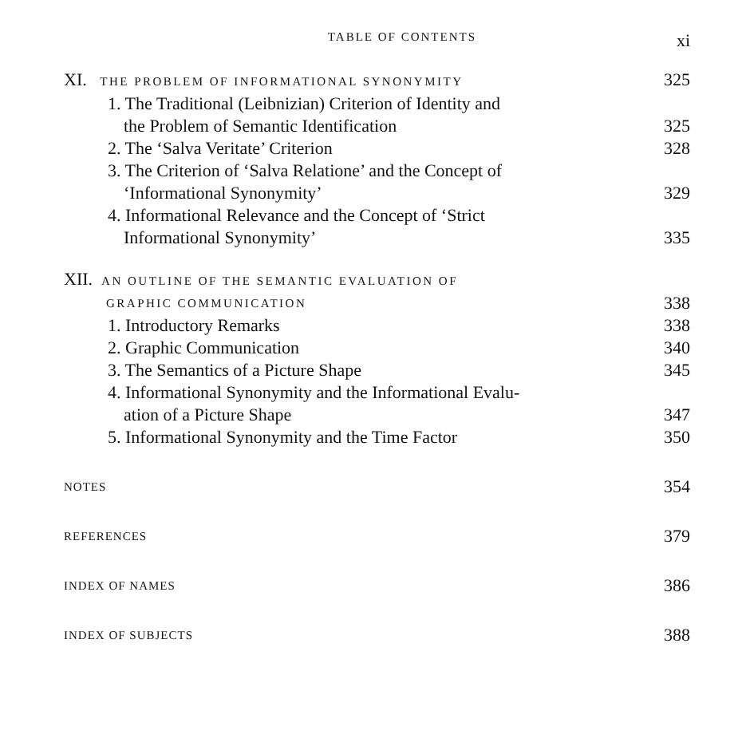TABLE OF CONTENTS xi
XI. THE PROBLEM OF INFORMATIONAL SYNONYMITY 325
1. The Traditional (Leibnizian) Criterion of Identity and
the Problem of Semantic Identification 325
2. The ‘Salva Veritate’ Criterion 328
3. The Criterion of ‘Salva Relatione’ and the Concept of
‘Informational Synonymity’ 329
4. Informational Relevance and the Concept of ‘Strict
Informational Synonymity’ 335
XII. AN OUTLINE OF THE SEMANTIC EVALUATION OF
GRAPHIC COMMUNICATION 338
1. Introductory Remarks 338
2. Graphic Communication 340
3. The Semantics of a Picture Shape 345
4. Informational Synonymity and the Informational Evalu-
ation of a Picture Shape 347
5. Informational Synonymity and the Time Factor 350
NOTES 354
REFERENCES 379
INDEX OF NAMES 386
INDEX OF SUBJECTS 388